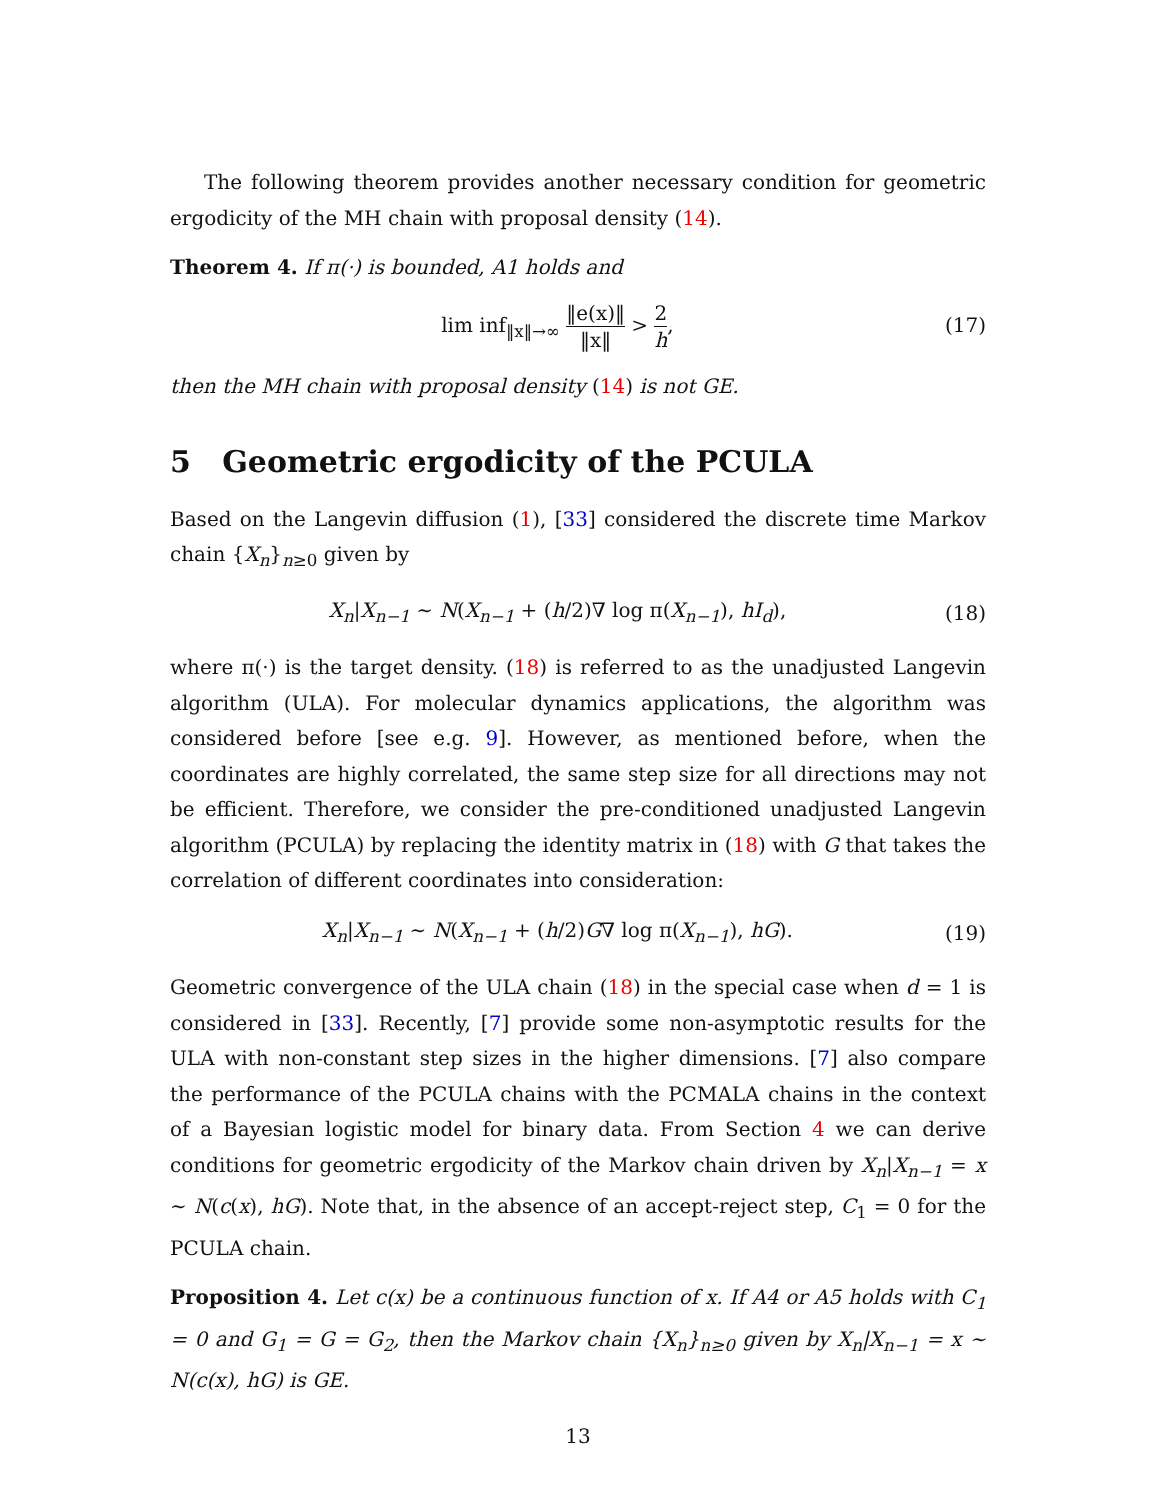The following theorem provides another necessary condition for geometric ergodicity of the MH chain with proposal density (14).
Theorem 4. If π(·) is bounded, A1 holds and
lim inf<sub>‖x‖→∞</sub> ‖e(x)‖ ‖x‖ > 2 h, (17)
then the MH chain with proposal density (14) is not GE.
5 Geometric ergodicity of the PCULA
Based on the Langevin diffusion (1), [33] considered the discrete time Markov chain {X<sub>n</sub>}<sub>n≥0</sub> given by
X<sub>n</sub>|X<sub>n−1</sub> ∼ N(X<sub>n−1</sub> + (h/2)∇ log π(X<sub>n−1</sub>), hI<sub>d</sub>),
(18)
where π(·) is the target density. (18) is referred to as the unadjusted Langevin algorithm (ULA). For molecular dynamics applications, the algorithm was considered before [see e.g. 9]. However, as mentioned before, when the coordinates are highly correlated, the same step size for all directions may not be efficient. Therefore, we consider the pre-conditioned unadjusted Langevin algorithm (PCULA) by replacing the identity matrix in (18) with G that takes the correlation of different coordinates into consideration:
X<sub>n</sub>|X<sub>n−1</sub> ∼ N(X<sub>n−1</sub> + (h/2)G∇ log π(X<sub>n−1</sub>), hG).
(19)
Geometric convergence of the ULA chain (18) in the special case when d = 1 is considered in [33]. Recently, [7] provide some non-asymptotic results for the ULA with non-constant step sizes in the higher dimensions. [7] also compare the performance of the PCULA chains with the PCMALA chains in the context of a Bayesian logistic model for binary data. From Section 4 we can derive conditions for geometric ergodicity of the Markov chain driven by X<sub>n</sub>|X<sub>n−1</sub> = x ∼ N(c(x), hG). Note that, in the absence of an accept-reject step, C<sub>1</sub> = 0 for the PCULA chain.
Proposition 4. Let c(x) be a continuous function of x. If A4 or A5 holds with C<sub>1</sub> = 0 and G<sub>1</sub> = G = G<sub>2</sub>, then the Markov chain {X<sub>n</sub>}<sub>n≥0</sub> given by X<sub>n</sub>|X<sub>n−1</sub> = x ∼ N(c(x), hG) is GE.
13